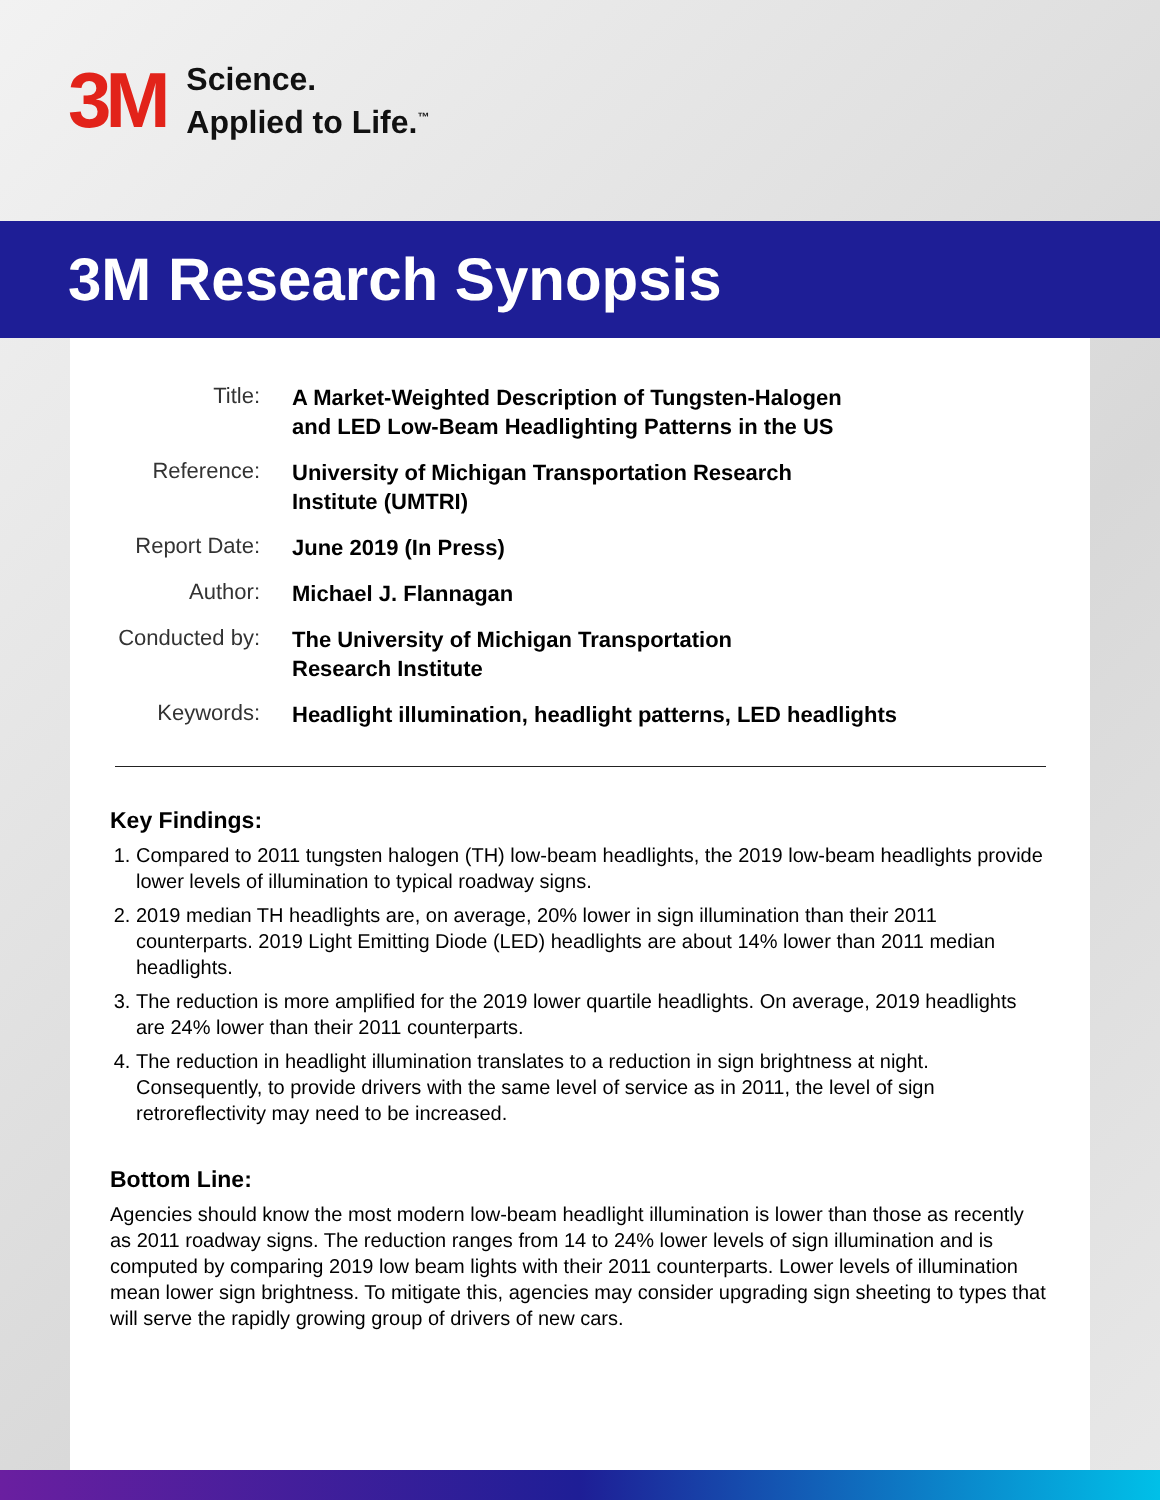3M
Science.
Applied to Life.<sup>™</sup>
3M Research Synopsis
| Title: | A Market-Weighted Description of Tungsten-Halogen and LED Low-Beam Headlighting Patterns in the US |
| Reference: | University of Michigan Transportation Research Institute (UMTRI) |
| Report Date: | June 2019 (In Press) |
| Author: | Michael J. Flannagan |
| Conducted by: | The University of Michigan Transportation Research Institute |
| Keywords: | Headlight illumination, headlight patterns, LED headlights |
Key Findings:
1. Compared to 2011 tungsten halogen (TH) low-beam headlights, the 2019 low-beam headlights provide lower levels of illumination to typical roadway signs.
2. 2019 median TH headlights are, on average, 20% lower in sign illumination than their 2011 counterparts. 2019 Light Emitting Diode (LED) headlights are about 14% lower than 2011 median headlights.
3. The reduction is more amplified for the 2019 lower quartile headlights. On average, 2019 headlights are 24% lower than their 2011 counterparts.
4. The reduction in headlight illumination translates to a reduction in sign brightness at night. Consequently, to provide drivers with the same level of service as in 2011, the level of sign retroreflectivity may need to be increased.
Bottom Line:
Agencies should know the most modern low-beam headlight illumination is lower than those as recently as 2011 roadway signs. The reduction ranges from 14 to 24% lower levels of sign illumination and is computed by comparing 2019 low beam lights with their 2011 counterparts. Lower levels of illumination mean lower sign brightness. To mitigate this, agencies may consider upgrading sign sheeting to types that will serve the rapidly growing group of drivers of new cars.